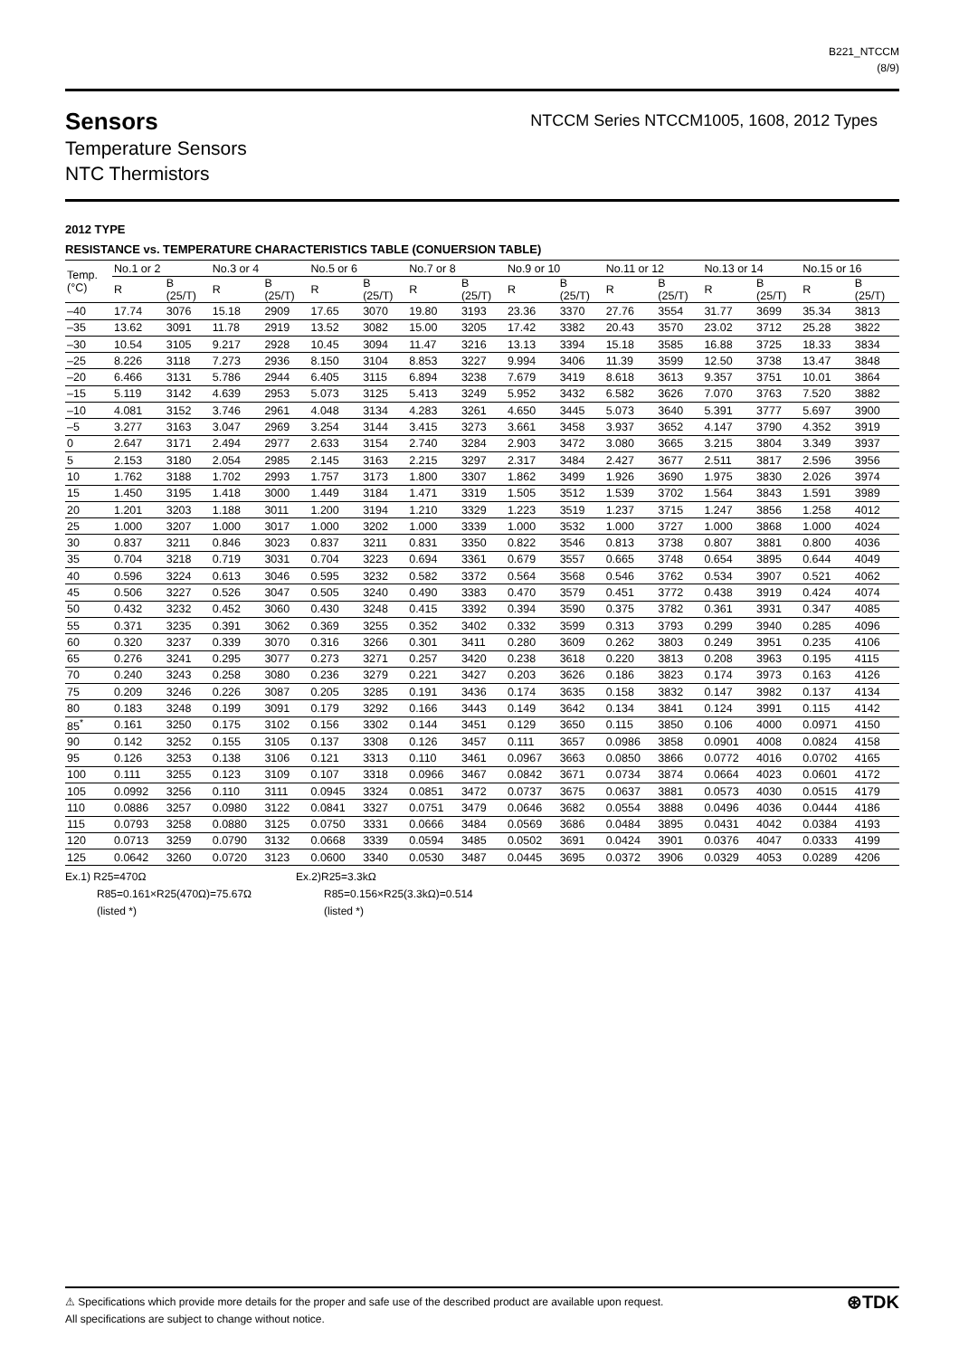B221_NTCCM
(8/9)
Sensors
Temperature Sensors
NTC Thermistors
NTCCM Series NTCCM1005, 1608, 2012 Types
2012 TYPE
RESISTANCE vs. TEMPERATURE CHARACTERISTICS TABLE (CONUERSION TABLE)
| Temp. (°C) | No.1 or 2 | | No.3 or 4 | | No.5 or 6 | | No.7 or 8 | | No.9 or 10 | | No.11 or 12 | | No.13 or 14 | | No.15 or 16 | |
| --- | --- | --- | --- | --- | --- | --- | --- | --- | --- | --- | --- | --- | --- | --- | --- | --- |
| | R | B (25/T) | R | B (25/T) | R | B (25/T) | R | B (25/T) | R | B (25/T) | R | B (25/T) | R | B (25/T) | R | B (25/T) |
| –40 | 17.74 | 3076 | 15.18 | 2909 | 17.65 | 3070 | 19.80 | 3193 | 23.36 | 3370 | 27.76 | 3554 | 31.77 | 3699 | 35.34 | 3813 |
| –35 | 13.62 | 3091 | 11.78 | 2919 | 13.52 | 3082 | 15.00 | 3205 | 17.42 | 3382 | 20.43 | 3570 | 23.02 | 3712 | 25.28 | 3822 |
| –30 | 10.54 | 3105 | 9.217 | 2928 | 10.45 | 3094 | 11.47 | 3216 | 13.13 | 3394 | 15.18 | 3585 | 16.88 | 3725 | 18.33 | 3834 |
| –25 | 8.226 | 3118 | 7.273 | 2936 | 8.150 | 3104 | 8.853 | 3227 | 9.994 | 3406 | 11.39 | 3599 | 12.50 | 3738 | 13.47 | 3848 |
| –20 | 6.466 | 3131 | 5.786 | 2944 | 6.405 | 3115 | 6.894 | 3238 | 7.679 | 3419 | 8.618 | 3613 | 9.357 | 3751 | 10.01 | 3864 |
| –15 | 5.119 | 3142 | 4.639 | 2953 | 5.073 | 3125 | 5.413 | 3249 | 5.952 | 3432 | 6.582 | 3626 | 7.070 | 3763 | 7.520 | 3882 |
| –10 | 4.081 | 3152 | 3.746 | 2961 | 4.048 | 3134 | 4.283 | 3261 | 4.650 | 3445 | 5.073 | 3640 | 5.391 | 3777 | 5.697 | 3900 |
| –5 | 3.277 | 3163 | 3.047 | 2969 | 3.254 | 3144 | 3.415 | 3273 | 3.661 | 3458 | 3.937 | 3652 | 4.147 | 3790 | 4.352 | 3919 |
| 0 | 2.647 | 3171 | 2.494 | 2977 | 2.633 | 3154 | 2.740 | 3284 | 2.903 | 3472 | 3.080 | 3665 | 3.215 | 3804 | 3.349 | 3937 |
| 5 | 2.153 | 3180 | 2.054 | 2985 | 2.145 | 3163 | 2.215 | 3297 | 2.317 | 3484 | 2.427 | 3677 | 2.511 | 3817 | 2.596 | 3956 |
| 10 | 1.762 | 3188 | 1.702 | 2993 | 1.757 | 3173 | 1.800 | 3307 | 1.862 | 3499 | 1.926 | 3690 | 1.975 | 3830 | 2.026 | 3974 |
| 15 | 1.450 | 3195 | 1.418 | 3000 | 1.449 | 3184 | 1.471 | 3319 | 1.505 | 3512 | 1.539 | 3702 | 1.564 | 3843 | 1.591 | 3989 |
| 20 | 1.201 | 3203 | 1.188 | 3011 | 1.200 | 3194 | 1.210 | 3329 | 1.223 | 3519 | 1.237 | 3715 | 1.247 | 3856 | 1.258 | 4012 |
| 25 | 1.000 | 3207 | 1.000 | 3017 | 1.000 | 3202 | 1.000 | 3339 | 1.000 | 3532 | 1.000 | 3727 | 1.000 | 3868 | 1.000 | 4024 |
| 30 | 0.837 | 3211 | 0.846 | 3023 | 0.837 | 3211 | 0.831 | 3350 | 0.822 | 3546 | 0.813 | 3738 | 0.807 | 3881 | 0.800 | 4036 |
| 35 | 0.704 | 3218 | 0.719 | 3031 | 0.704 | 3223 | 0.694 | 3361 | 0.679 | 3557 | 0.665 | 3748 | 0.654 | 3895 | 0.644 | 4049 |
| 40 | 0.596 | 3224 | 0.613 | 3046 | 0.595 | 3232 | 0.582 | 3372 | 0.564 | 3568 | 0.546 | 3762 | 0.534 | 3907 | 0.521 | 4062 |
| 45 | 0.506 | 3227 | 0.526 | 3047 | 0.505 | 3240 | 0.490 | 3383 | 0.470 | 3579 | 0.451 | 3772 | 0.438 | 3919 | 0.424 | 4074 |
| 50 | 0.432 | 3232 | 0.452 | 3060 | 0.430 | 3248 | 0.415 | 3392 | 0.394 | 3590 | 0.375 | 3782 | 0.361 | 3931 | 0.347 | 4085 |
| 55 | 0.371 | 3235 | 0.391 | 3062 | 0.369 | 3255 | 0.352 | 3402 | 0.332 | 3599 | 0.313 | 3793 | 0.299 | 3940 | 0.285 | 4096 |
| 60 | 0.320 | 3237 | 0.339 | 3070 | 0.316 | 3266 | 0.301 | 3411 | 0.280 | 3609 | 0.262 | 3803 | 0.249 | 3951 | 0.235 | 4106 |
| 65 | 0.276 | 3241 | 0.295 | 3077 | 0.273 | 3271 | 0.257 | 3420 | 0.238 | 3618 | 0.220 | 3813 | 0.208 | 3963 | 0.195 | 4115 |
| 70 | 0.240 | 3243 | 0.258 | 3080 | 0.236 | 3279 | 0.221 | 3427 | 0.203 | 3626 | 0.186 | 3823 | 0.174 | 3973 | 0.163 | 4126 |
| 75 | 0.209 | 3246 | 0.226 | 3087 | 0.205 | 3285 | 0.191 | 3436 | 0.174 | 3635 | 0.158 | 3832 | 0.147 | 3982 | 0.137 | 4134 |
| 80 | 0.183 | 3248 | 0.199 | 3091 | 0.179 | 3292 | 0.166 | 3443 | 0.149 | 3642 | 0.134 | 3841 | 0.124 | 3991 | 0.115 | 4142 |
| 85<sup>*</sup> | 0.161 | 3250 | 0.175 | 3102 | 0.156 | 3302 | 0.144 | 3451 | 0.129 | 3650 | 0.115 | 3850 | 0.106 | 4000 | 0.0971 | 4150 |
| 90 | 0.142 | 3252 | 0.155 | 3105 | 0.137 | 3308 | 0.126 | 3457 | 0.111 | 3657 | 0.0986 | 3858 | 0.0901 | 4008 | 0.0824 | 4158 |
| 95 | 0.126 | 3253 | 0.138 | 3106 | 0.121 | 3313 | 0.110 | 3461 | 0.0967 | 3663 | 0.0850 | 3866 | 0.0772 | 4016 | 0.0702 | 4165 |
| 100 | 0.111 | 3255 | 0.123 | 3109 | 0.107 | 3318 | 0.0966 | 3467 | 0.0842 | 3671 | 0.0734 | 3874 | 0.0664 | 4023 | 0.0601 | 4172 |
| 105 | 0.0992 | 3256 | 0.110 | 3111 | 0.0945 | 3324 | 0.0851 | 3472 | 0.0737 | 3675 | 0.0637 | 3881 | 0.0573 | 4030 | 0.0515 | 4179 |
| 110 | 0.0886 | 3257 | 0.0980 | 3122 | 0.0841 | 3327 | 0.0751 | 3479 | 0.0646 | 3682 | 0.0554 | 3888 | 0.0496 | 4036 | 0.0444 | 4186 |
| 115 | 0.0793 | 3258 | 0.0880 | 3125 | 0.0750 | 3331 | 0.0666 | 3484 | 0.0569 | 3686 | 0.0484 | 3895 | 0.0431 | 4042 | 0.0384 | 4193 |
| 120 | 0.0713 | 3259 | 0.0790 | 3132 | 0.0668 | 3339 | 0.0594 | 3485 | 0.0502 | 3691 | 0.0424 | 3901 | 0.0376 | 4047 | 0.0333 | 4199 |
| 125 | 0.0642 | 3260 | 0.0720 | 3123 | 0.0600 | 3340 | 0.0530 | 3487 | 0.0445 | 3695 | 0.0372 | 3906 | 0.0329 | 4053 | 0.0289 | 4206 |
Ex.1) R25=470Ω
R85=0.161×R25(470Ω)=75.67Ω
(listed *)
Ex.2)R25=3.3kΩ
R85=0.156×R25(3.3kΩ)=0.514
(listed *)
⚠ Specifications which provide more details for the proper and safe use of the described product are available upon request.
All specifications are subject to change without notice.
⊛TDK